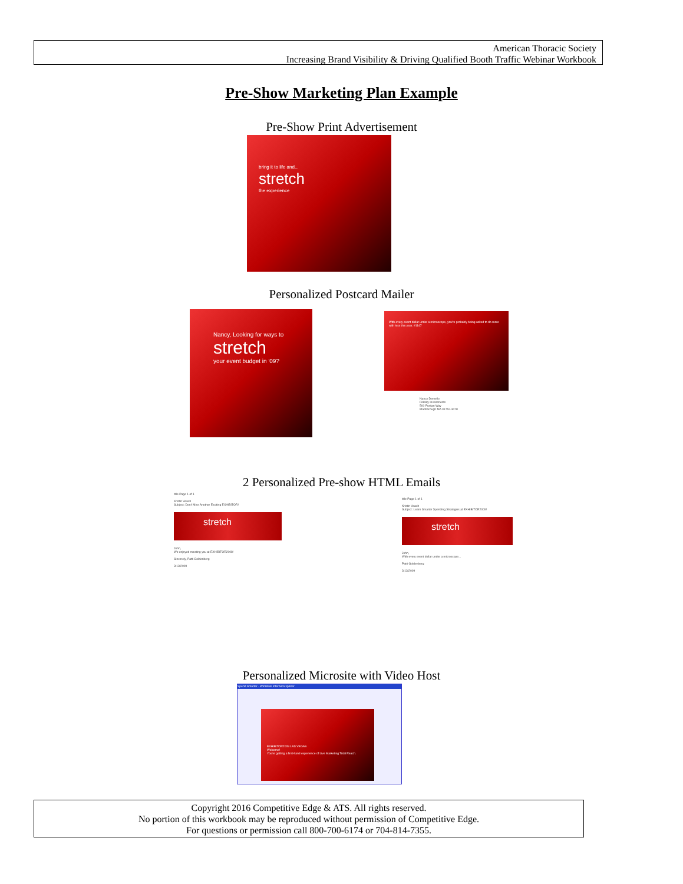American Thoracic Society
Increasing Brand Visibility & Driving Qualified Booth Traffic Webinar Workbook
Pre-Show Marketing Plan Example
Pre-Show Print Advertisement
bring it to life and...
stretch
the experience
Personalized Postcard Mailer
Nancy, Looking for ways to
stretch
your event budget in '09?
With every event dollar under a microscope, you're probably being asked to do more with less this year. #1147
Nancy Demello
Fidelity Investments
500 Puritan Way
Marlborough MA 01752-3078
2 Personalized Pre-show HTML Emails
title Page 1 of 1
Kristin Veach
Subject: Don't Miss Another Exciting EXHIBITOR!
stretch
John,
We enjoyed meeting you at EXHIBITOR2008!
Sincerely, Patti Goldenberg
3/13/2009
title Page 1 of 1
Kristin Veach
Subject: Learn Smarter Spending Strategies at EXHIBITOR2009!
stretch
John,
With every event dollar under a microscope...
Patti Goldenberg
3/13/2009
Personalized Microsite with Video Host
Spend Smarter - Windows Internet Explorer
EXHIBITOR2009 LAS VEGAS
Welcome!
You're getting a first-hand experience of Live Marketing Total Reach.
Copyright 2016 Competitive Edge & ATS. All rights reserved.
No portion of this workbook may be reproduced without permission of Competitive Edge.
For questions or permission call 800-700-6174 or 704-814-7355.